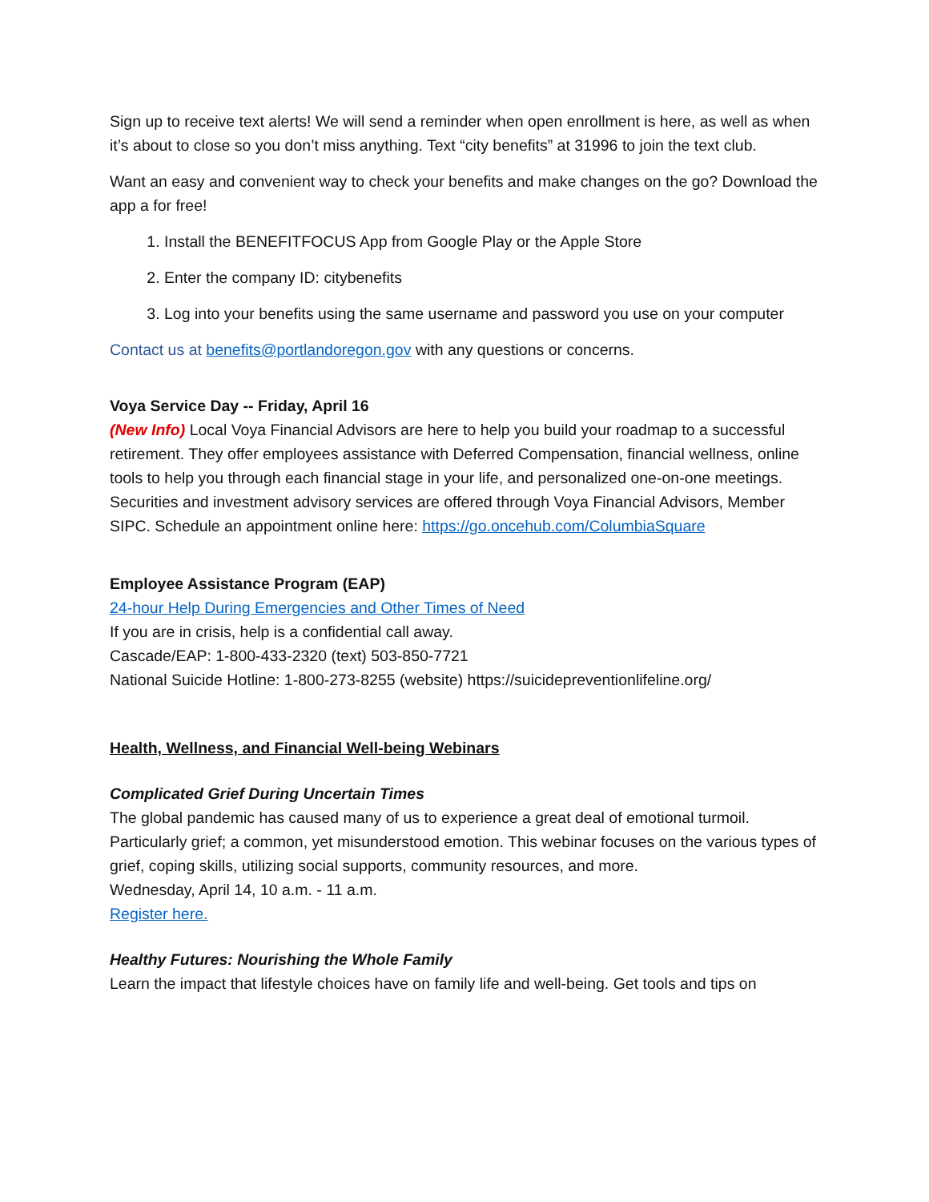Sign up to receive text alerts! We will send a reminder when open enrollment is here, as well as when it’s about to close so you don’t miss anything. Text “city benefits” at 31996 to join the text club.
Want an easy and convenient way to check your benefits and make changes on the go? Download the app a for free!
1. Install the BENEFITFOCUS App from Google Play or the Apple Store
2. Enter the company ID: citybenefits
3. Log into your benefits using the same username and password you use on your computer
Contact us at benefits@portlandoregon.gov with any questions or concerns.
Voya Service Day -- Friday, April 16
(New Info) Local Voya Financial Advisors are here to help you build your roadmap to a successful retirement. They offer employees assistance with Deferred Compensation, financial wellness, online tools to help you through each financial stage in your life, and personalized one-on-one meetings. Securities and investment advisory services are offered through Voya Financial Advisors, Member SIPC. Schedule an appointment online here: https://go.oncehub.com/ColumbiaSquare
Employee Assistance Program (EAP)
24-hour Help During Emergencies and Other Times of Need
If you are in crisis, help is a confidential call away.
Cascade/EAP: 1-800-433-2320 (text) 503-850-7721
National Suicide Hotline: 1-800-273-8255 (website) https://suicidepreventionlifeline.org/
Health, Wellness, and Financial Well-being Webinars
Complicated Grief During Uncertain Times
The global pandemic has caused many of us to experience a great deal of emotional turmoil. Particularly grief; a common, yet misunderstood emotion. This webinar focuses on the various types of grief, coping skills, utilizing social supports, community resources, and more.
Wednesday, April 14, 10 a.m. - 11 a.m.
Register here.
Healthy Futures: Nourishing the Whole Family
Learn the impact that lifestyle choices have on family life and well-being. Get tools and tips on